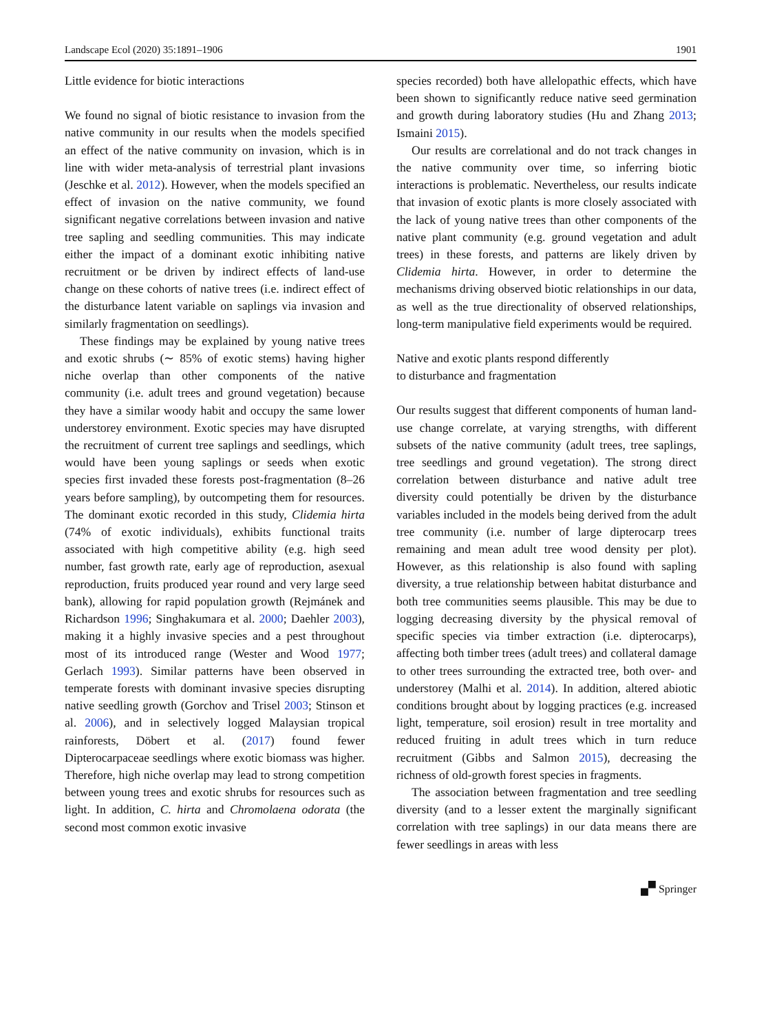Landscape Ecol (2020) 35:1891–1906 1901
Little evidence for biotic interactions
We found no signal of biotic resistance to invasion from the native community in our results when the models specified an effect of the native community on invasion, which is in line with wider meta-analysis of terrestrial plant invasions (Jeschke et al. 2012). However, when the models specified an effect of invasion on the native community, we found significant negative correlations between invasion and native tree sapling and seedling communities. This may indicate either the impact of a dominant exotic inhibiting native recruitment or be driven by indirect effects of land-use change on these cohorts of native trees (i.e. indirect effect of the disturbance latent variable on saplings via invasion and similarly fragmentation on seedlings).
These findings may be explained by young native trees and exotic shrubs (∼ 85% of exotic stems) having higher niche overlap than other components of the native community (i.e. adult trees and ground vegetation) because they have a similar woody habit and occupy the same lower understorey environment. Exotic species may have disrupted the recruitment of current tree saplings and seedlings, which would have been young saplings or seeds when exotic species first invaded these forests post-fragmentation (8–26 years before sampling), by outcompeting them for resources. The dominant exotic recorded in this study, Clidemia hirta (74% of exotic individuals), exhibits functional traits associated with high competitive ability (e.g. high seed number, fast growth rate, early age of reproduction, asexual reproduction, fruits produced year round and very large seed bank), allowing for rapid population growth (Rejmánek and Richardson 1996; Singhakumara et al. 2000; Daehler 2003), making it a highly invasive species and a pest throughout most of its introduced range (Wester and Wood 1977; Gerlach 1993). Similar patterns have been observed in temperate forests with dominant invasive species disrupting native seedling growth (Gorchov and Trisel 2003; Stinson et al. 2006), and in selectively logged Malaysian tropical rainforests, Döbert et al. (2017) found fewer Dipterocarpaceae seedlings where exotic biomass was higher. Therefore, high niche overlap may lead to strong competition between young trees and exotic shrubs for resources such as light. In addition, C. hirta and Chromolaena odorata (the second most common exotic invasive
species recorded) both have allelopathic effects, which have been shown to significantly reduce native seed germination and growth during laboratory studies (Hu and Zhang 2013; Ismaini 2015).
Our results are correlational and do not track changes in the native community over time, so inferring biotic interactions is problematic. Nevertheless, our results indicate that invasion of exotic plants is more closely associated with the lack of young native trees than other components of the native plant community (e.g. ground vegetation and adult trees) in these forests, and patterns are likely driven by Clidemia hirta. However, in order to determine the mechanisms driving observed biotic relationships in our data, as well as the true directionality of observed relationships, long-term manipulative field experiments would be required.
Native and exotic plants respond differently
to disturbance and fragmentation
Our results suggest that different components of human land-use change correlate, at varying strengths, with different subsets of the native community (adult trees, tree saplings, tree seedlings and ground vegetation). The strong direct correlation between disturbance and native adult tree diversity could potentially be driven by the disturbance variables included in the models being derived from the adult tree community (i.e. number of large dipterocarp trees remaining and mean adult tree wood density per plot). However, as this relationship is also found with sapling diversity, a true relationship between habitat disturbance and both tree communities seems plausible. This may be due to logging decreasing diversity by the physical removal of specific species via timber extraction (i.e. dipterocarps), affecting both timber trees (adult trees) and collateral damage to other trees surrounding the extracted tree, both over- and understorey (Malhi et al. 2014). In addition, altered abiotic conditions brought about by logging practices (e.g. increased light, temperature, soil erosion) result in tree mortality and reduced fruiting in adult trees which in turn reduce recruitment (Gibbs and Salmon 2015), decreasing the richness of old-growth forest species in fragments.
The association between fragmentation and tree seedling diversity (and to a lesser extent the marginally significant correlation with tree saplings) in our data means there are fewer seedlings in areas with less
🙾 Springer